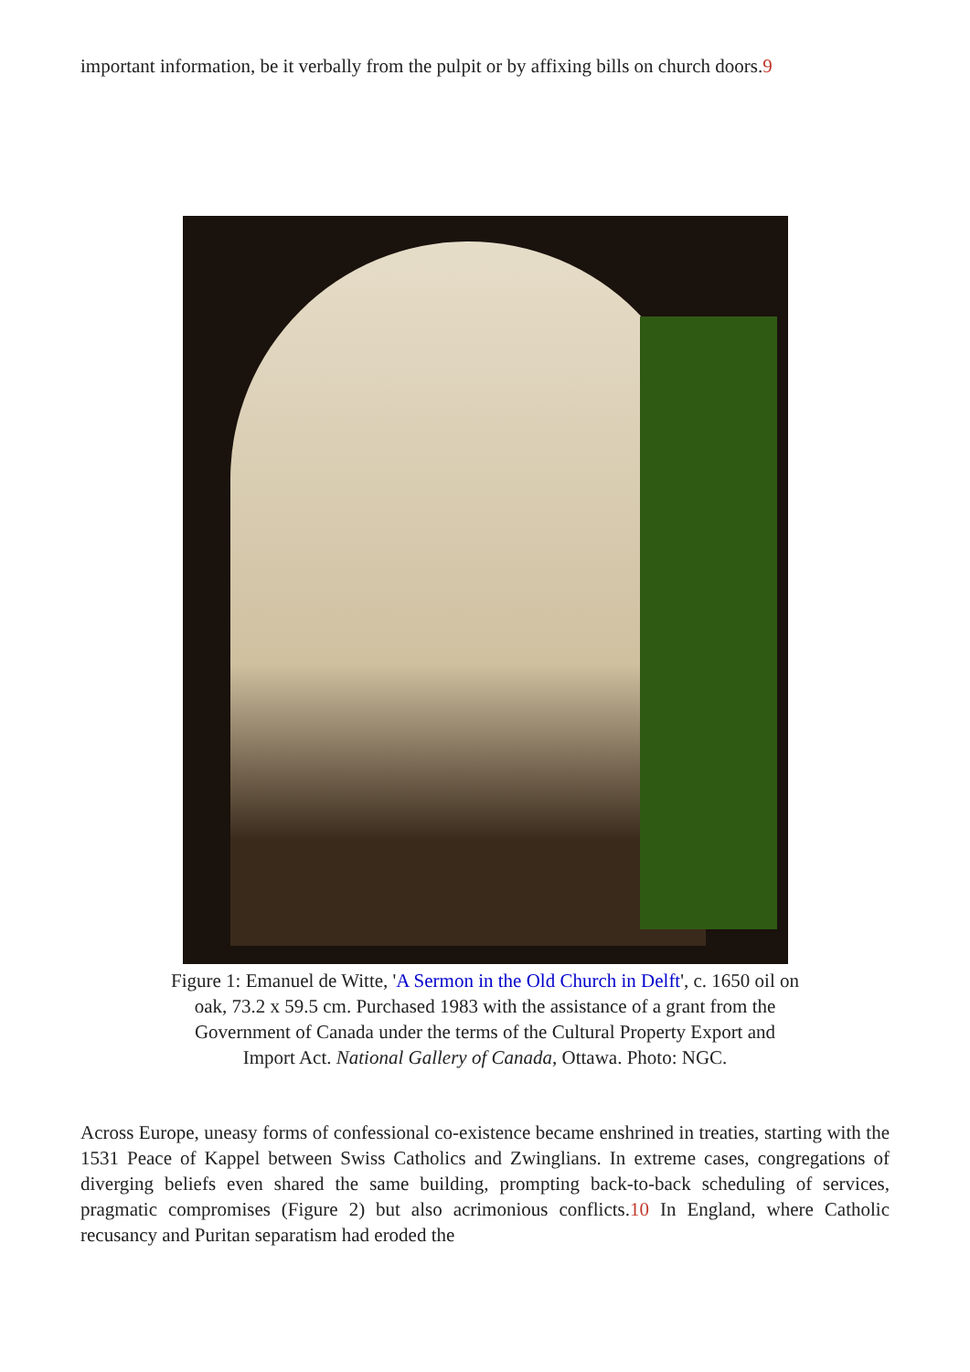important information, be it verbally from the pulpit or by affixing bills on church doors.9
Figure 1: Emanuel de Witte, 'A Sermon in the Old Church in Delft', c. 1650 oil on
oak, 73.2 x 59.5 cm. Purchased 1983 with the assistance of a grant from the
Government of Canada under the terms of the Cultural Property Export and
Import Act. National Gallery of Canada, Ottawa. Photo: NGC.
Across Europe, uneasy forms of confessional co-existence became enshrined in treaties, starting with the 1531 Peace of Kappel between Swiss Catholics and Zwinglians. In extreme cases, congregations of diverging beliefs even shared the same building, prompting back-to-back scheduling of services, pragmatic compromises (Figure 2) but also acrimonious conflicts.10 In England, where Catholic recusancy and Puritan separatism had eroded the